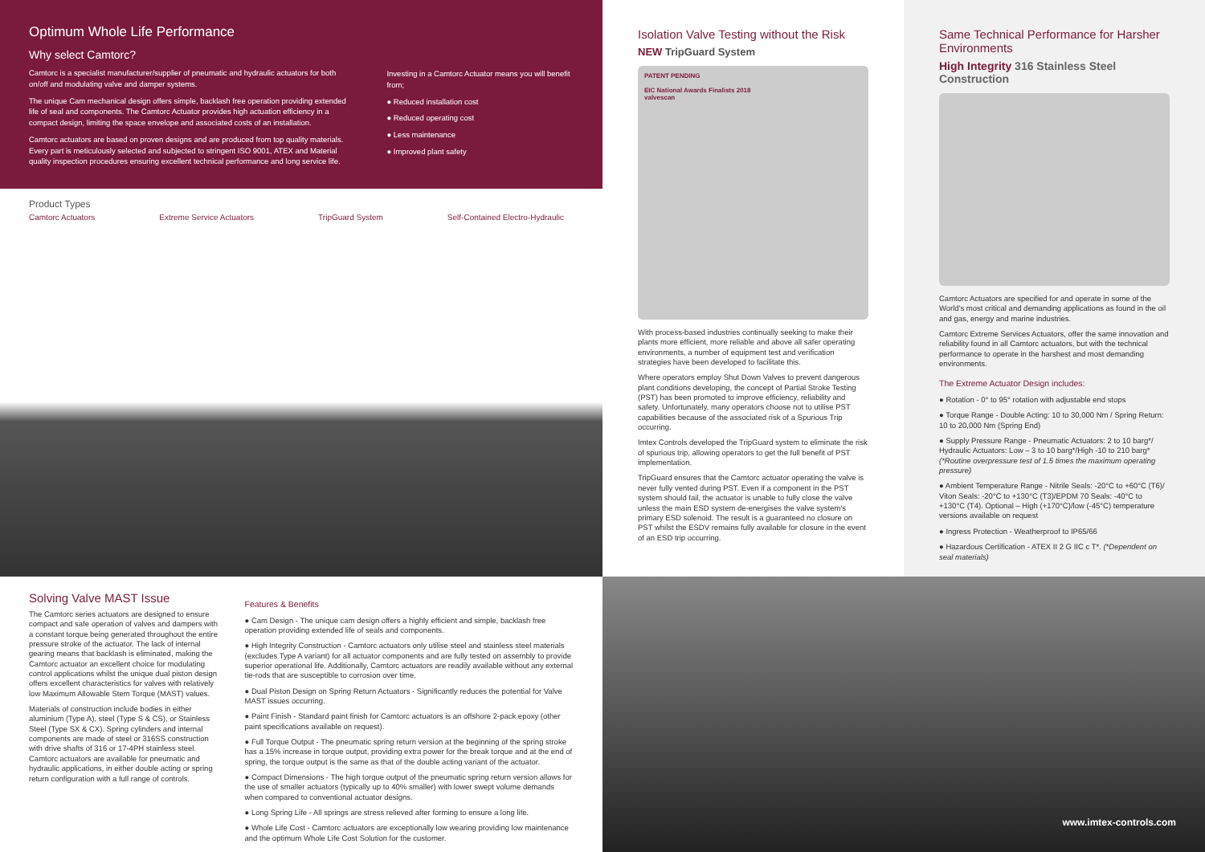Optimum Whole Life Performance
Why select Camtorc?
Camtorc is a specialist manufacturer/supplier of pneumatic and hydraulic actuators for both on/off and modulating valve and damper systems.
The unique Cam mechanical design offers simple, backlash free operation providing extended life of seal and components. The Camtorc Actuator provides high actuation efficiency in a compact design, limiting the space envelope and associated costs of an installation.
Camtorc actuators are based on proven designs and are produced from top quality materials. Every part is meticulously selected and subjected to stringent ISO 9001, ATEX and Material quality inspection procedures ensuring excellent technical performance and long service life.
Investing in a Camtorc Actuator means you will benefit from;
● Reduced installation cost
● Reduced operating cost
● Less maintenance
● Improved plant safety
Product Types
Camtorc Actuators Extreme Service Actuators TripGuard System Self-Contained Electro-Hydraulic
Isolation Valve Testing without the Risk
NEW TripGuard System
PATENT PENDING
EIC National Awards Finalists 2018
valvescan
With process-based industries continually seeking to make their plants more efficient, more reliable and above all safer operating environments, a number of equipment test and verification strategies have been developed to facilitate this.
Where operators employ Shut Down Valves to prevent dangerous plant conditions developing, the concept of Partial Stroke Testing (PST) has been promoted to improve efficiency, reliability and safety. Unfortunately, many operators choose not to utilise PST capabilities because of the associated risk of a Spurious Trip occurring.
Imtex Controls developed the TripGuard system to eliminate the risk of spurious trip, allowing operators to get the full benefit of PST implementation.
TripGuard ensures that the Camtorc actuator operating the valve is never fully vented during PST. Even if a component in the PST system should fail, the actuator is unable to fully close the valve unless the main ESD system de-energises the valve system's primary ESD solenoid. The result is a guaranteed no closure on PST whilst the ESDV remains fully available for closure in the event of an ESD trip occurring.
Same Technical Performance for Harsher Environments
High Integrity 316 Stainless Steel Construction
Camtorc Actuators are specified for and operate in some of the World's most critical and demanding applications as found in the oil and gas, energy and marine industries.
Camtorc Extreme Services Actuators, offer the same innovation and reliability found in all Camtorc actuators, but with the technical performance to operate in the harshest and most demanding environments.
The Extreme Actuator Design includes:
● Rotation - 0° to 95° rotation with adjustable end stops
● Torque Range - Double Acting: 10 to 30,000 Nm / Spring Return: 10 to 20,000 Nm (Spring End)
● Supply Pressure Range - Pneumatic Actuators: 2 to 10 barg*/ Hydraulic Actuators: Low – 3 to 10 barg*/High -10 to 210 barg* (*Routine overpressure test of 1.5 times the maximum operating pressure)
● Ambient Temperature Range - Nitrile Seals: -20°C to +60°C (T6)/ Viton Seals: -20°C to +130°C (T3)/EPDM 70 Seals: -40°C to +130°C (T4). Optional – High (+170°C)/low (-45°C) temperature versions available on request
● Ingress Protection - Weatherproof to IP65/66
● Hazardous Certification - ATEX II 2 G IIC c T*. (*Dependent on seal materials)
Solving Valve MAST Issue
The Camtorc series actuators are designed to ensure compact and safe operation of valves and dampers with a constant torque being generated throughout the entire pressure stroke of the actuator. The lack of internal gearing means that backlash is eliminated, making the Camtorc actuator an excellent choice for modulating control applications whilst the unique dual piston design offers excellent characteristics for valves with relatively low Maximum Allowable Stem Torque (MAST) values.
Materials of construction include bodies in either aluminium (Type A), steel (Type S & CS), or Stainless Steel (Type SX & CX). Spring cylinders and internal components are made of steel or 316SS construction with drive shafts of 316 or 17-4PH stainless steel. Camtorc actuators are available for pneumatic and hydraulic applications, in either double acting or spring return configuration with a full range of controls.
Features & Benefits
● Cam Design - The unique cam design offers a highly efficient and simple, backlash free operation providing extended life of seals and components.
● High Integrity Construction - Camtorc actuators only utilise steel and stainless steel materials (excludes Type A variant) for all actuator components and are fully tested on assembly to provide superior operational life. Additionally, Camtorc actuators are readily available without any external tie-rods that are susceptible to corrosion over time.
● Dual Piston Design on Spring Return Actuators - Significantly reduces the potential for Valve MAST issues occurring.
● Paint Finish - Standard paint finish for Camtorc actuators is an offshore 2-pack epoxy (other paint specifications available on request).
● Full Torque Output - The pneumatic spring return version at the beginning of the spring stroke has a 15% increase in torque output, providing extra power for the break torque and at the end of spring, the torque output is the same as that of the double acting variant of the actuator.
● Compact Dimensions - The high torque output of the pneumatic spring return version allows for the use of smaller actuators (typically up to 40% smaller) with lower swept volume demands when compared to conventional actuator designs.
● Long Spring Life - All springs are stress relieved after forming to ensure a long life.
● Whole Life Cost - Camtorc actuators are exceptionally low wearing providing low maintenance and the optimum Whole Life Cost Solution for the customer.
www.imtex-controls.com